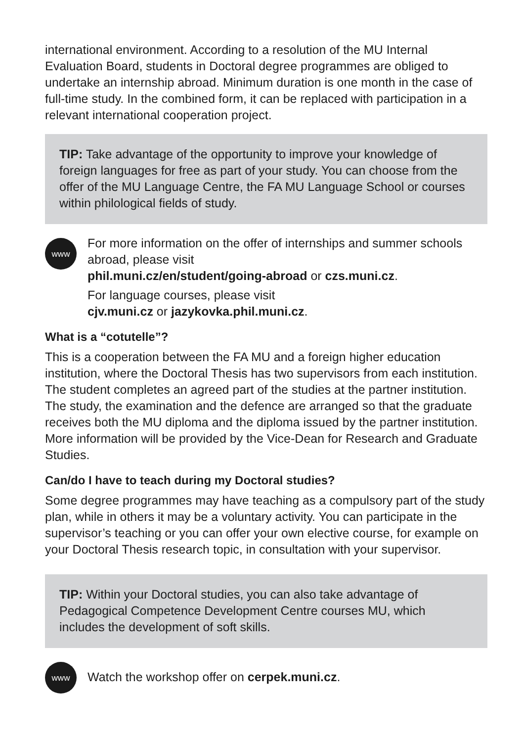international environment. According to a resolution of the MU Internal Evaluation Board, students in Doctoral degree programmes are obliged to undertake an internship abroad. Minimum duration is one month in the case of full-time study. In the combined form, it can be replaced with participation in a relevant international cooperation project.
TIP: Take advantage of the opportunity to improve your knowledge of foreign languages for free as part of your study. You can choose from the offer of the MU Language Centre, the FA MU Language School or courses within philological fields of study.
www
For more information on the offer of internships and summer schools abroad, please visit
phil.muni.cz/en/student/going-abroad or czs.muni.cz.
For language courses, please visit
cjv.muni.cz or jazykovka.phil.muni.cz.
What is a “cotutelle”?
This is a cooperation between the FA MU and a foreign higher education institution, where the Doctoral Thesis has two supervisors from each institution. The student completes an agreed part of the studies at the partner institution. The study, the examination and the defence are arranged so that the graduate receives both the MU diploma and the diploma issued by the partner institution. More information will be provided by the Vice-Dean for Research and Graduate Studies.
Can/do I have to teach during my Doctoral studies?
Some degree programmes may have teaching as a compulsory part of the study plan, while in others it may be a voluntary activity. You can participate in the supervisor’s teaching or you can offer your own elective course, for example on your Doctoral Thesis research topic, in consultation with your supervisor.
TIP: Within your Doctoral studies, you can also take advantage of Pedagogical Competence Development Centre courses MU, which includes the development of soft skills.
www
Watch the workshop offer on cerpek.muni.cz.